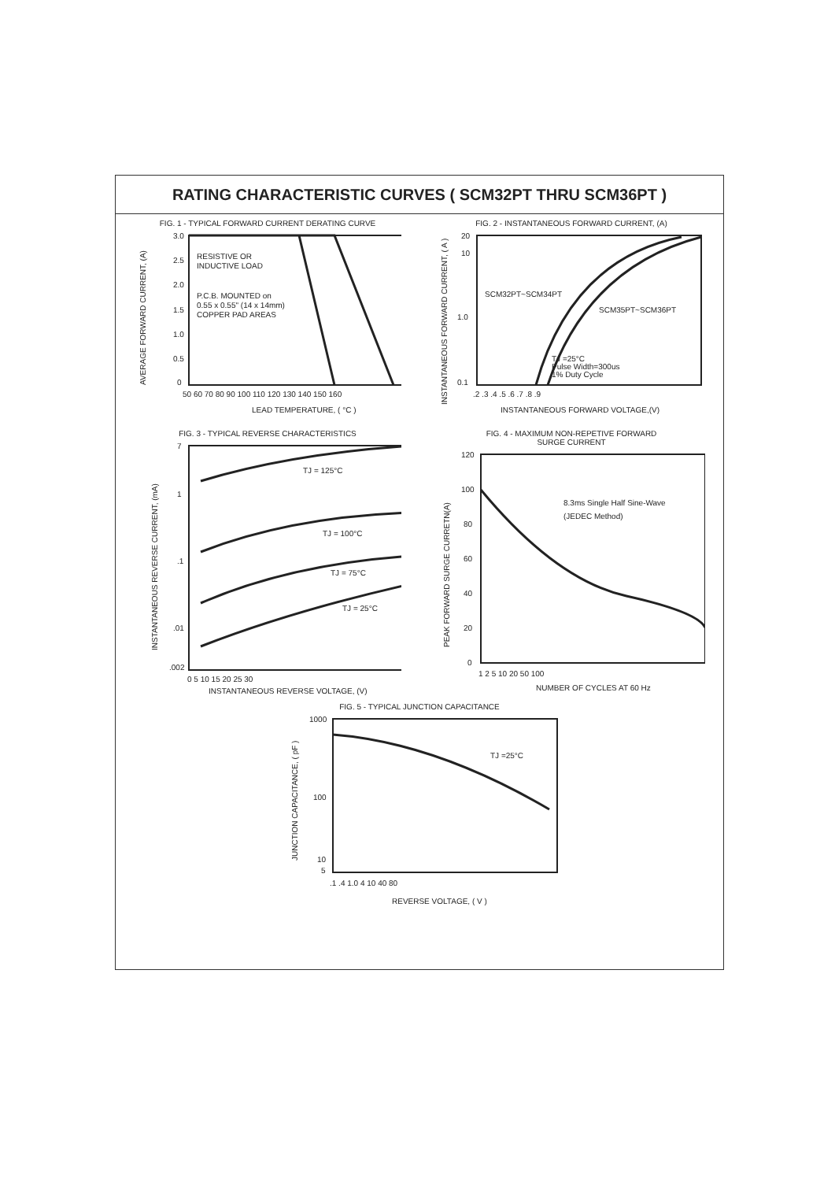RATING CHARACTERISTIC CURVES ( SCM32PT THRU SCM36PT )
FIG. 1 - TYPICAL FORWARD CURRENT DERATING CURVE
3.0
2.5
2.0
1.5
1.0
0.5
0
RESISTIVE OR
INDUCTIVE LOAD
P.C.B. MOUNTED on
0.55 x 0.55" (14 x 14mm)
COPPER PAD AREAS
50 60 70 80 90 100 110 120 130 140 150 160
LEAD TEMPERATURE, ( °C )
AVERAGE FORWARD CURRENT, (A)
FIG. 2 - INSTANTANEOUS FORWARD CURRENT, (A)
20
10
1.0
0.1
SCM32PT~SCM34PT
SCM35PT~SCM36PT
TJ =25°C
Pulse Width=300us
1% Duty Cycle
.2 .3 .4 .5 .6 .7 .8 .9
INSTANTANEOUS FORWARD VOLTAGE,(V)
INSTANTANEOUS FORWARD CURRENT, ( A )
FIG. 3 - TYPICAL REVERSE CHARACTERISTICS
7
1
.1
.01
.002
TJ = 125°C
TJ = 100°C
TJ = 75°C
TJ = 25°C
0 5 10 15 20 25 30
INSTANTANEOUS REVERSE VOLTAGE, (V)
INSTANTANEOUS REVERSE CURRENT, (mA)
FIG. 4 - MAXIMUM NON-REPETIVE FORWARD
SURGE CURRENT
120
100
80
60
40
20
0
8.3ms Single Half Sine-Wave
(JEDEC Method)
1 2 5 10 20 50 100
NUMBER OF CYCLES AT 60 Hz
PEAK FORWARD SURGE CURRETN(A)
FIG. 5 - TYPICAL JUNCTION CAPACITANCE
1000
100
10
5
TJ =25°C
.1 .4 1.0 4 10 40 80
REVERSE VOLTAGE, ( V )
JUNCTION CAPACITANCE, ( pF )